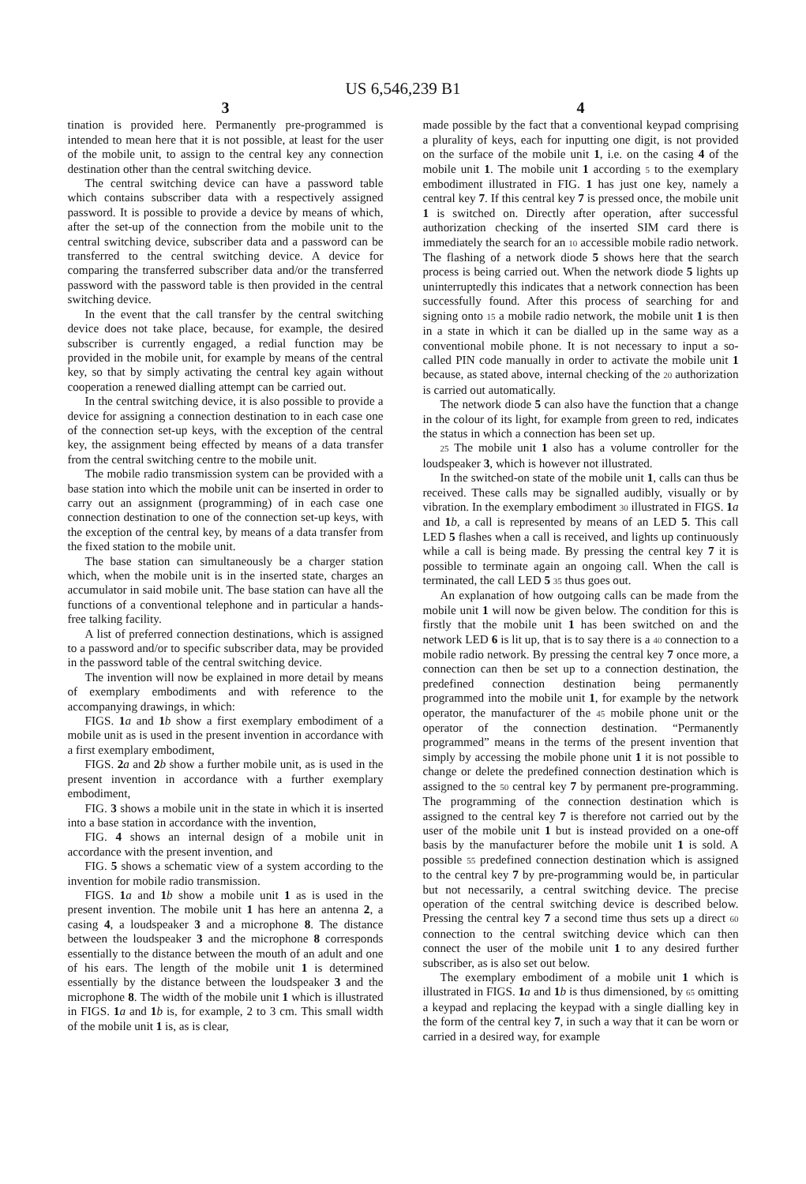US 6,546,239 B1
3
tination is provided here. Permanently pre-programmed is intended to mean here that it is not possible, at least for the user of the mobile unit, to assign to the central key any connection destination other than the central switching device.
The central switching device can have a password table which contains subscriber data with a respectively assigned password. It is possible to provide a device by means of which, after the set-up of the connection from the mobile unit to the central switching device, subscriber data and a password can be transferred to the central switching device. A device for comparing the transferred subscriber data and/or the transferred password with the password table is then provided in the central switching device.
In the event that the call transfer by the central switching device does not take place, because, for example, the desired subscriber is currently engaged, a redial function may be provided in the mobile unit, for example by means of the central key, so that by simply activating the central key again without cooperation a renewed dialling attempt can be carried out.
In the central switching device, it is also possible to provide a device for assigning a connection destination to in each case one of the connection set-up keys, with the exception of the central key, the assignment being effected by means of a data transfer from the central switching centre to the mobile unit.
The mobile radio transmission system can be provided with a base station into which the mobile unit can be inserted in order to carry out an assignment (programming) of in each case one connection destination to one of the connection set-up keys, with the exception of the central key, by means of a data transfer from the fixed station to the mobile unit.
The base station can simultaneously be a charger station which, when the mobile unit is in the inserted state, charges an accumulator in said mobile unit. The base station can have all the functions of a conventional telephone and in particular a hands-free talking facility.
A list of preferred connection destinations, which is assigned to a password and/or to specific subscriber data, may be provided in the password table of the central switching device.
The invention will now be explained in more detail by means of exemplary embodiments and with reference to the accompanying drawings, in which:
FIGS. 1 a and 1 b show a first exemplary embodiment of a mobile unit as is used in the present invention in accordance with a first exemplary embodiment,
FIGS. 2 a and 2 b show a further mobile unit, as is used in the present invention in accordance with a further exemplary embodiment,
FIG. 3 shows a mobile unit in the state in which it is inserted into a base station in accordance with the invention,
FIG. 4 shows an internal design of a mobile unit in accordance with the present invention, and
FIG. 5 shows a schematic view of a system according to the invention for mobile radio transmission.
FIGS. 1 a and 1 b show a mobile unit 1 as is used in the present invention. The mobile unit 1 has here an antenna 2, a casing 4, a loudspeaker 3 and a microphone 8. The distance between the loudspeaker 3 and the microphone 8 corresponds essentially to the distance between the mouth of an adult and one of his ears. The length of the mobile unit 1 is determined essentially by the distance between the loudspeaker 3 and the microphone 8. The width of the mobile unit 1 which is illustrated in FIGS. 1 a and 1 b is, for example, 2 to 3 cm. This small width of the mobile unit 1 is, as is clear,
4
made possible by the fact that a conventional keypad comprising a plurality of keys, each for inputting one digit, is not provided on the surface of the mobile unit 1, i.e. on the casing 4 of the mobile unit 1. The mobile unit 1 according 5 to the exemplary embodiment illustrated in FIG. 1 has just one key, namely a central key 7. If this central key 7 is pressed once, the mobile unit 1 is switched on. Directly after operation, after successful authorization checking of the inserted SIM card there is immediately the search for an 10 accessible mobile radio network. The flashing of a network diode 5 shows here that the search process is being carried out. When the network diode 5 lights up uninterruptedly this indicates that a network connection has been successfully found. After this process of searching for and signing onto 15 a mobile radio network, the mobile unit 1 is then in a state in which it can be dialled up in the same way as a conventional mobile phone. It is not necessary to input a so-called PIN code manually in order to activate the mobile unit 1 because, as stated above, internal checking of the 20 authorization is carried out automatically.
The network diode 5 can also have the function that a change in the colour of its light, for example from green to red, indicates the status in which a connection has been set up.
25 The mobile unit 1 also has a volume controller for the loudspeaker 3, which is however not illustrated.
In the switched-on state of the mobile unit 1, calls can thus be received. These calls may be signalled audibly, visually or by vibration. In the exemplary embodiment 30 illustrated in FIGS. 1 a and 1 b, a call is represented by means of an LED 5. This call LED 5 flashes when a call is received, and lights up continuously while a call is being made. By pressing the central key 7 it is possible to terminate again an ongoing call. When the call is terminated, the call LED 5 35 thus goes out.
An explanation of how outgoing calls can be made from the mobile unit 1 will now be given below. The condition for this is firstly that the mobile unit 1 has been switched on and the network LED 6 is lit up, that is to say there is a 40 connection to a mobile radio network. By pressing the central key 7 once more, a connection can then be set up to a connection destination, the predefined connection destination being permanently programmed into the mobile unit 1, for example by the network operator, the manufacturer of the 45 mobile phone unit or the operator of the connection destination. “Permanently programmed” means in the terms of the present invention that simply by accessing the mobile phone unit 1 it is not possible to change or delete the predefined connection destination which is assigned to the 50 central key 7 by permanent pre-programming. The programming of the connection destination which is assigned to the central key 7 is therefore not carried out by the user of the mobile unit 1 but is instead provided on a one-off basis by the manufacturer before the mobile unit 1 is sold. A possible 55 predefined connection destination which is assigned to the central key 7 by pre-programming would be, in particular but not necessarily, a central switching device. The precise operation of the central switching device is described below. Pressing the central key 7 a second time thus sets up a direct 60 connection to the central switching device which can then connect the user of the mobile unit 1 to any desired further subscriber, as is also set out below.
The exemplary embodiment of a mobile unit 1 which is illustrated in FIGS. 1 a and 1 b is thus dimensioned, by 65 omitting a keypad and replacing the keypad with a single dialling key in the form of the central key 7, in such a way that it can be worn or carried in a desired way, for example